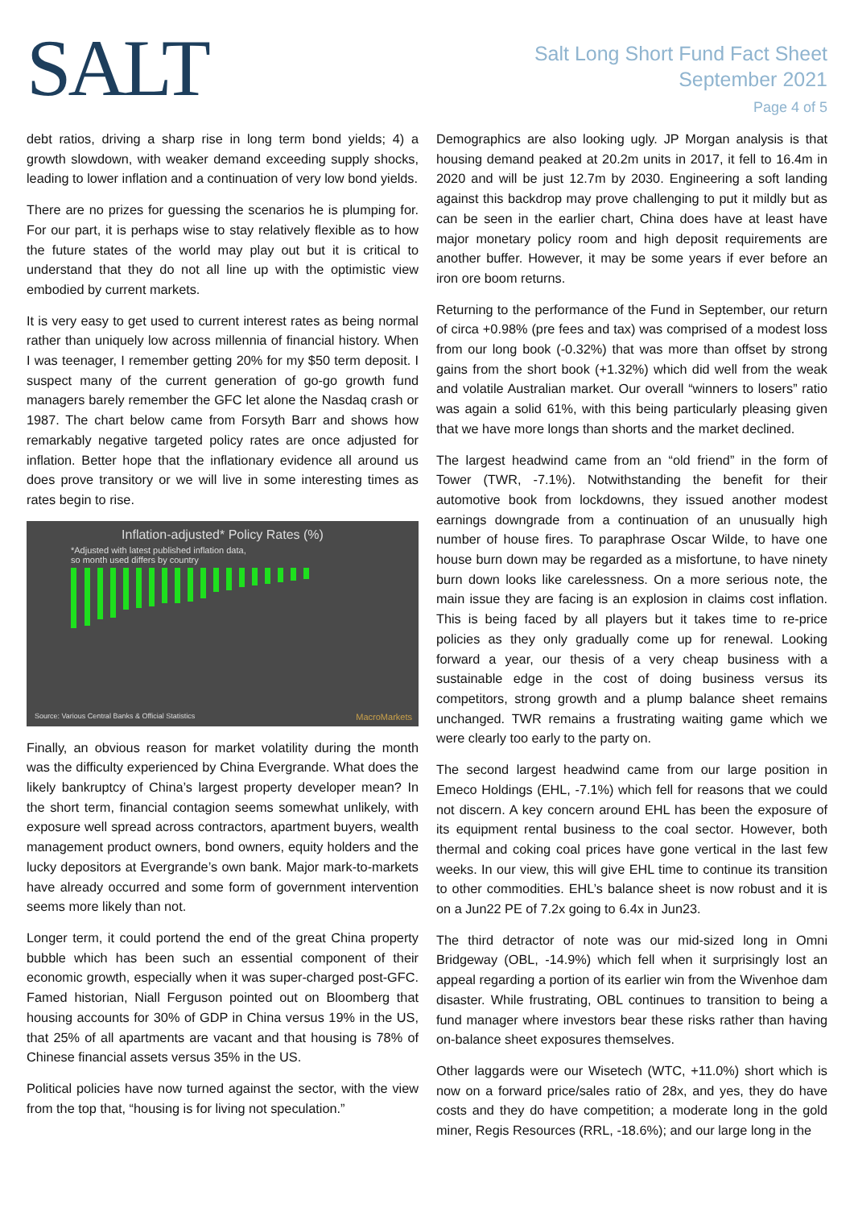SALT
Salt Long Short Fund Fact Sheet
September 2021
Page 4 of 5
debt ratios, driving a sharp rise in long term bond yields; 4) a growth slowdown, with weaker demand exceeding supply shocks, leading to lower inflation and a continuation of very low bond yields.
There are no prizes for guessing the scenarios he is plumping for. For our part, it is perhaps wise to stay relatively flexible as to how the future states of the world may play out but it is critical to understand that they do not all line up with the optimistic view embodied by current markets.
It is very easy to get used to current interest rates as being normal rather than uniquely low across millennia of financial history. When I was teenager, I remember getting 20% for my $50 term deposit. I suspect many of the current generation of go-go growth fund managers barely remember the GFC let alone the Nasdaq crash or 1987. The chart below came from Forsyth Barr and shows how remarkably negative targeted policy rates are once adjusted for inflation. Better hope that the inflationary evidence all around us does prove transitory or we will live in some interesting times as rates begin to rise.
Inflation-adjusted* Policy Rates (%)
*Adjusted with latest published inflation data,
so month used differs by country
Source: Various Central Banks & Official Statistics
MacroMarkets
Finally, an obvious reason for market volatility during the month was the difficulty experienced by China Evergrande. What does the likely bankruptcy of China’s largest property developer mean? In the short term, financial contagion seems somewhat unlikely, with exposure well spread across contractors, apartment buyers, wealth management product owners, bond owners, equity holders and the lucky depositors at Evergrande’s own bank. Major mark-to-markets have already occurred and some form of government intervention seems more likely than not.
Longer term, it could portend the end of the great China property bubble which has been such an essential component of their economic growth, especially when it was super-charged post-GFC. Famed historian, Niall Ferguson pointed out on Bloomberg that housing accounts for 30% of GDP in China versus 19% in the US, that 25% of all apartments are vacant and that housing is 78% of Chinese financial assets versus 35% in the US.
Political policies have now turned against the sector, with the view from the top that, “housing is for living not speculation.”
Demographics are also looking ugly. JP Morgan analysis is that housing demand peaked at 20.2m units in 2017, it fell to 16.4m in 2020 and will be just 12.7m by 2030. Engineering a soft landing against this backdrop may prove challenging to put it mildly but as can be seen in the earlier chart, China does have at least have major monetary policy room and high deposit requirements are another buffer. However, it may be some years if ever before an iron ore boom returns.
Returning to the performance of the Fund in September, our return of circa +0.98% (pre fees and tax) was comprised of a modest loss from our long book (-0.32%) that was more than offset by strong gains from the short book (+1.32%) which did well from the weak and volatile Australian market. Our overall “winners to losers” ratio was again a solid 61%, with this being particularly pleasing given that we have more longs than shorts and the market declined.
The largest headwind came from an “old friend” in the form of Tower (TWR, -7.1%). Notwithstanding the benefit for their automotive book from lockdowns, they issued another modest earnings downgrade from a continuation of an unusually high number of house fires. To paraphrase Oscar Wilde, to have one house burn down may be regarded as a misfortune, to have ninety burn down looks like carelessness. On a more serious note, the main issue they are facing is an explosion in claims cost inflation. This is being faced by all players but it takes time to re-price policies as they only gradually come up for renewal. Looking forward a year, our thesis of a very cheap business with a sustainable edge in the cost of doing business versus its competitors, strong growth and a plump balance sheet remains unchanged. TWR remains a frustrating waiting game which we were clearly too early to the party on.
The second largest headwind came from our large position in Emeco Holdings (EHL, -7.1%) which fell for reasons that we could not discern. A key concern around EHL has been the exposure of its equipment rental business to the coal sector. However, both thermal and coking coal prices have gone vertical in the last few weeks. In our view, this will give EHL time to continue its transition to other commodities. EHL’s balance sheet is now robust and it is on a Jun22 PE of 7.2x going to 6.4x in Jun23.
The third detractor of note was our mid-sized long in Omni Bridgeway (OBL, -14.9%) which fell when it surprisingly lost an appeal regarding a portion of its earlier win from the Wivenhoe dam disaster. While frustrating, OBL continues to transition to being a fund manager where investors bear these risks rather than having on-balance sheet exposures themselves.
Other laggards were our Wisetech (WTC, +11.0%) short which is now on a forward price/sales ratio of 28x, and yes, they do have costs and they do have competition; a moderate long in the gold miner, Regis Resources (RRL, -18.6%); and our large long in the